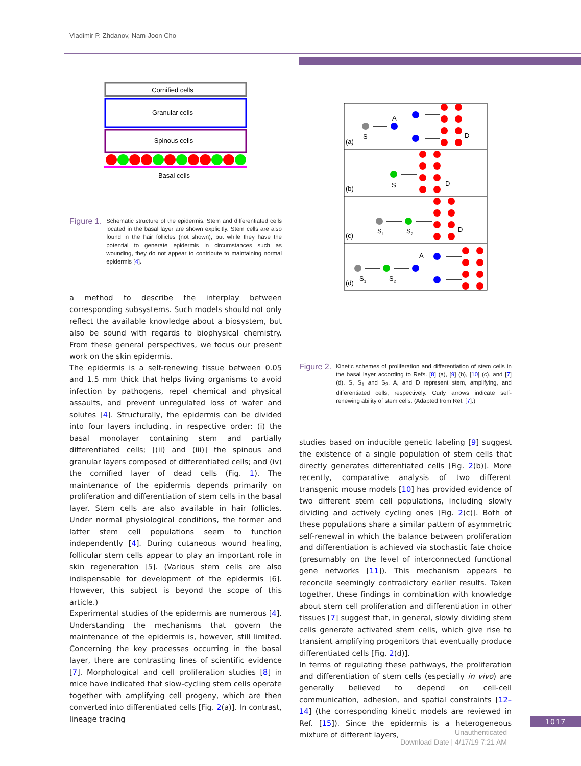Vladimir P. Zhdanov, Nam-Joon Cho
Cornified cells
Granular cells
Spinous cells
Basal cells
Figure 1.
Schematic structure of the epidermis. Stem and differentiated cells located in the basal layer are shown explicitly. Stem cells are also found in the hair follicles (not shown), but while they have the potential to generate epidermis in circumstances such as wounding, they do not appear to contribute to maintaining normal epidermis [4].
a method to describe the interplay between corresponding subsystems. Such models should not only reflect the available knowledge about a biosystem, but also be sound with regards to biophysical chemistry. From these general perspectives, we focus our present work on the skin epidermis.
The epidermis is a self-renewing tissue between 0.05 and 1.5 mm thick that helps living organisms to avoid infection by pathogens, repel chemical and physical assaults, and prevent unregulated loss of water and solutes [4]. Structurally, the epidermis can be divided into four layers including, in respective order: (i) the basal monolayer containing stem and partially differentiated cells; [(ii) and (iii)] the spinous and granular layers composed of differentiated cells; and (iv) the cornified layer of dead cells (Fig. 1). The maintenance of the epidermis depends primarily on proliferation and differentiation of stem cells in the basal layer. Stem cells are also available in hair follicles. Under normal physiological conditions, the former and latter stem cell populations seem to function independently [4]. During cutaneous wound healing, follicular stem cells appear to play an important role in skin regeneration [5]. (Various stem cells are also indispensable for development of the epidermis [6]. However, this subject is beyond the scope of this article.)
Experimental studies of the epidermis are numerous [4]. Understanding the mechanisms that govern the maintenance of the epidermis is, however, still limited. Concerning the key processes occurring in the basal layer, there are contrasting lines of scientific evidence [7]. Morphological and cell proliferation studies [8] in mice have indicated that slow-cycling stem cells operate together with amplifying cell progeny, which are then converted into differentiated cells [Fig. 2(a)]. In contrast, lineage tracing
(a)
(b)
(c)
(d)
S
A
D
S
D
S1
S2
D
S1
S2
A
Figure 2.
Kinetic schemes of proliferation and differentiation of stem cells in the basal layer according to Refs. [8] (a), [9] (b), [10] (c), and [7] (d). S, S<sub>1</sub> and S<sub>2</sub>, A, and D represent stem, amplifying, and differentiated cells, respectively. Curly arrows indicate self-renewing ability of stem cells. (Adapted from Ref. [7].)
studies based on inducible genetic labeling [9] suggest the existence of a single population of stem cells that directly generates differentiated cells [Fig. 2(b)]. More recently, comparative analysis of two different transgenic mouse models [10] has provided evidence of two different stem cell populations, including slowly dividing and actively cycling ones [Fig. 2(c)]. Both of these populations share a similar pattern of asymmetric self-renewal in which the balance between proliferation and differentiation is achieved via stochastic fate choice (presumably on the level of interconnected functional gene networks [11]). This mechanism appears to reconcile seemingly contradictory earlier results. Taken together, these findings in combination with knowledge about stem cell proliferation and differentiation in other tissues [7] suggest that, in general, slowly dividing stem cells generate activated stem cells, which give rise to transient amplifying progenitors that eventually produce differentiated cells [Fig. 2(d)].
In terms of regulating these pathways, the proliferation and differentiation of stem cells (especially in vivo) are generally believed to depend on cell-cell communication, adhesion, and spatial constraints [12–14] (the corresponding kinetic models are reviewed in Ref. [15]). Since the epidermis is a heterogeneous mixture of different layers,
1017
Unauthenticated
Download Date | 4/17/19 7:21 AM